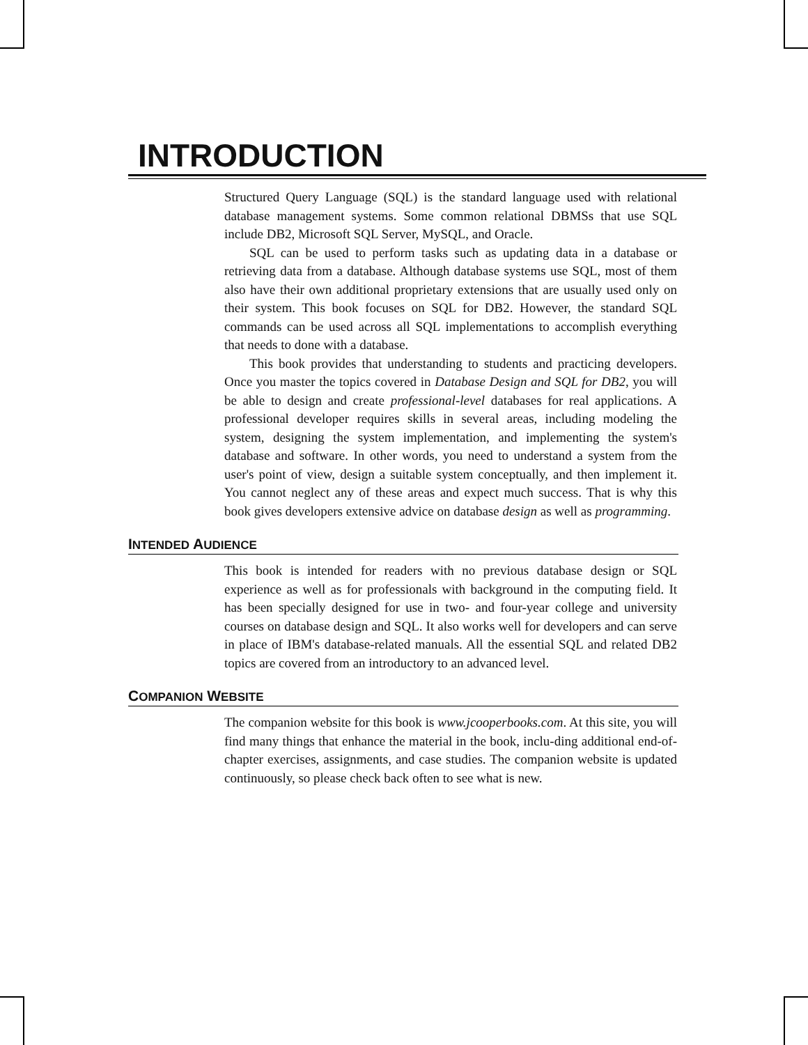INTRODUCTION
Structured Query Language (SQL) is the standard language used with relational database management systems. Some common relational DBMSs that use SQL include DB2, Microsoft SQL Server, MySQL, and Oracle.
SQL can be used to perform tasks such as updating data in a database or retrieving data from a database. Although database systems use SQL, most of them also have their own additional proprietary extensions that are usually used only on their system. This book focuses on SQL for DB2. However, the standard SQL commands can be used across all SQL implementations to accomplish everything that needs to done with a database.
This book provides that understanding to students and practicing developers. Once you master the topics covered in Database Design and SQL for DB2, you will be able to design and create professional-level databases for real applications. A professional developer requires skills in several areas, including modeling the system, designing the system implementation, and implementing the system's database and software. In other words, you need to understand a system from the user's point of view, design a suitable system conceptually, and then implement it. You cannot neglect any of these areas and expect much success. That is why this book gives developers extensive advice on database design as well as programming.
INTENDED AUDIENCE
This book is intended for readers with no previous database design or SQL experience as well as for professionals with background in the computing field. It has been specially designed for use in two- and four-year college and university courses on database design and SQL. It also works well for developers and can serve in place of IBM's database-related manuals. All the essential SQL and related DB2 topics are covered from an introductory to an advanced level.
COMPANION WEBSITE
The companion website for this book is www.jcooperbooks.com. At this site, you will find many things that enhance the material in the book, inclu-ding additional end-of-chapter exercises, assignments, and case studies. The companion website is updated continuously, so please check back often to see what is new.